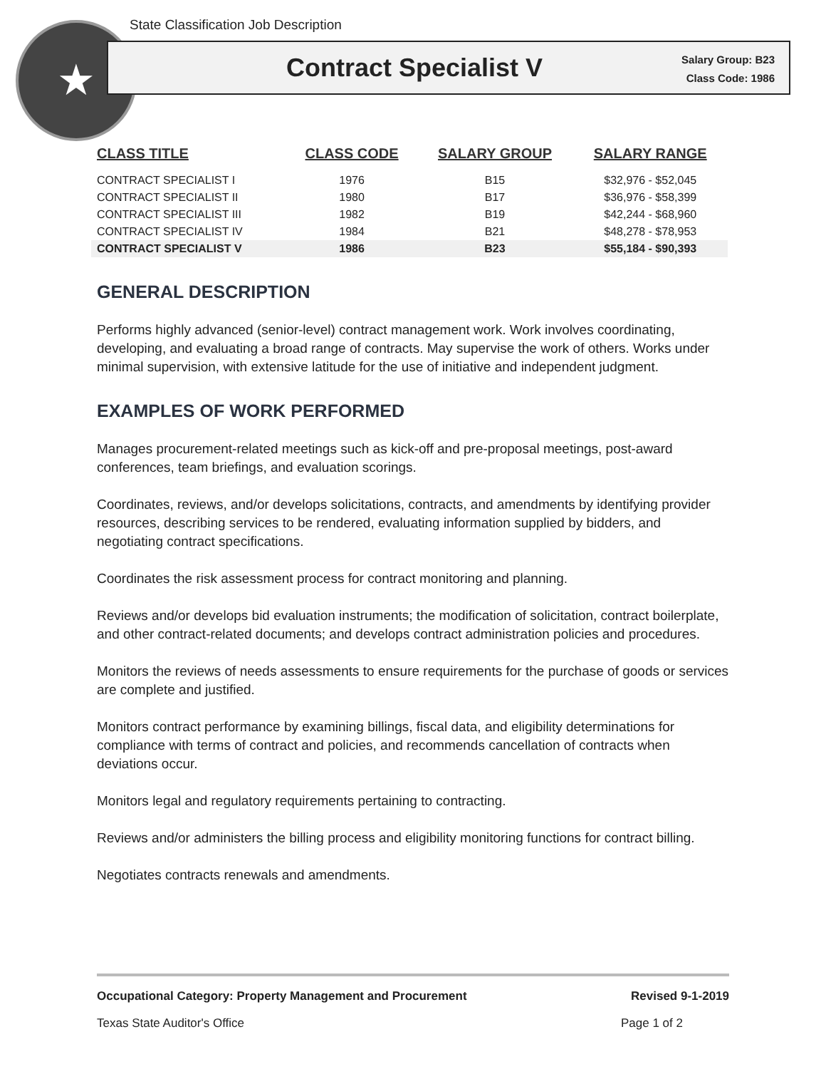State Classification Job Description
★
Contract Specialist V
Salary Group: B23
Class Code: 1986
| CLASS TITLE | CLASS CODE | SALARY GROUP | SALARY RANGE |
| --- | --- | --- | --- |
| CONTRACT SPECIALIST I | 1976 | B15 | $32,976 - $52,045 |
| CONTRACT SPECIALIST II | 1980 | B17 | $36,976 - $58,399 |
| CONTRACT SPECIALIST III | 1982 | B19 | $42,244 - $68,960 |
| CONTRACT SPECIALIST IV | 1984 | B21 | $48,278 - $78,953 |
| CONTRACT SPECIALIST V | 1986 | B23 | $55,184 - $90,393 |
GENERAL DESCRIPTION
Performs highly advanced (senior-level) contract management work. Work involves coordinating, developing, and evaluating a broad range of contracts. May supervise the work of others. Works under minimal supervision, with extensive latitude for the use of initiative and independent judgment.
EXAMPLES OF WORK PERFORMED
Manages procurement-related meetings such as kick-off and pre-proposal meetings, post-award conferences, team briefings, and evaluation scorings.
Coordinates, reviews, and/or develops solicitations, contracts, and amendments by identifying provider resources, describing services to be rendered, evaluating information supplied by bidders, and negotiating contract specifications.
Coordinates the risk assessment process for contract monitoring and planning.
Reviews and/or develops bid evaluation instruments; the modification of solicitation, contract boilerplate, and other contract-related documents; and develops contract administration policies and procedures.
Monitors the reviews of needs assessments to ensure requirements for the purchase of goods or services are complete and justified.
Monitors contract performance by examining billings, fiscal data, and eligibility determinations for compliance with terms of contract and policies, and recommends cancellation of contracts when deviations occur.
Monitors legal and regulatory requirements pertaining to contracting.
Reviews and/or administers the billing process and eligibility monitoring functions for contract billing.
Negotiates contracts renewals and amendments.
Occupational Category: Property Management and Procurement Revised 9-1-2019
Texas State Auditor's Office Page 1 of 2